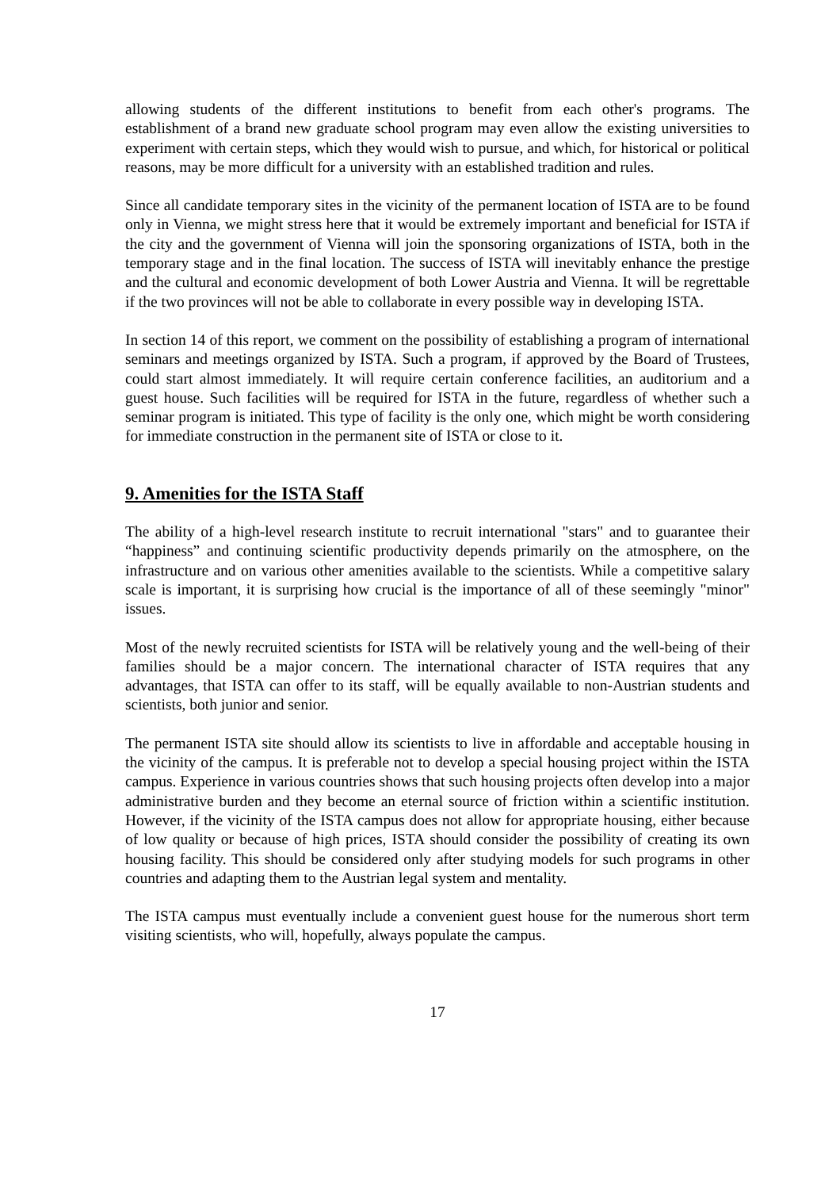allowing students of the different institutions to benefit from each other's programs. The establishment of a brand new graduate school program may even allow the existing universities to experiment with certain steps, which they would wish to pursue, and which, for historical or political reasons, may be more difficult for a university with an established tradition and rules.
Since all candidate temporary sites in the vicinity of the permanent location of ISTA are to be found only in Vienna, we might stress here that it would be extremely important and beneficial for ISTA if the city and the government of Vienna will join the sponsoring organizations of ISTA, both in the temporary stage and in the final location. The success of ISTA will inevitably enhance the prestige and the cultural and economic development of both Lower Austria and Vienna. It will be regrettable if the two provinces will not be able to collaborate in every possible way in developing ISTA.
In section 14 of this report, we comment on the possibility of establishing a program of international seminars and meetings organized by ISTA. Such a program, if approved by the Board of Trustees, could start almost immediately. It will require certain conference facilities, an auditorium and a guest house. Such facilities will be required for ISTA in the future, regardless of whether such a seminar program is initiated. This type of facility is the only one, which might be worth considering for immediate construction in the permanent site of ISTA or close to it.
9. Amenities for the ISTA Staff
The ability of a high-level research institute to recruit international "stars" and to guarantee their “happiness” and continuing scientific productivity depends primarily on the atmosphere, on the infrastructure and on various other amenities available to the scientists. While a competitive salary scale is important, it is surprising how crucial is the importance of all of these seemingly "minor" issues.
Most of the newly recruited scientists for ISTA will be relatively young and the well-being of their families should be a major concern. The international character of ISTA requires that any advantages, that ISTA can offer to its staff, will be equally available to non-Austrian students and scientists, both junior and senior.
The permanent ISTA site should allow its scientists to live in affordable and acceptable housing in the vicinity of the campus. It is preferable not to develop a special housing project within the ISTA campus. Experience in various countries shows that such housing projects often develop into a major administrative burden and they become an eternal source of friction within a scientific institution. However, if the vicinity of the ISTA campus does not allow for appropriate housing, either because of low quality or because of high prices, ISTA should consider the possibility of creating its own housing facility. This should be considered only after studying models for such programs in other countries and adapting them to the Austrian legal system and mentality.
The ISTA campus must eventually include a convenient guest house for the numerous short term visiting scientists, who will, hopefully, always populate the campus.
17